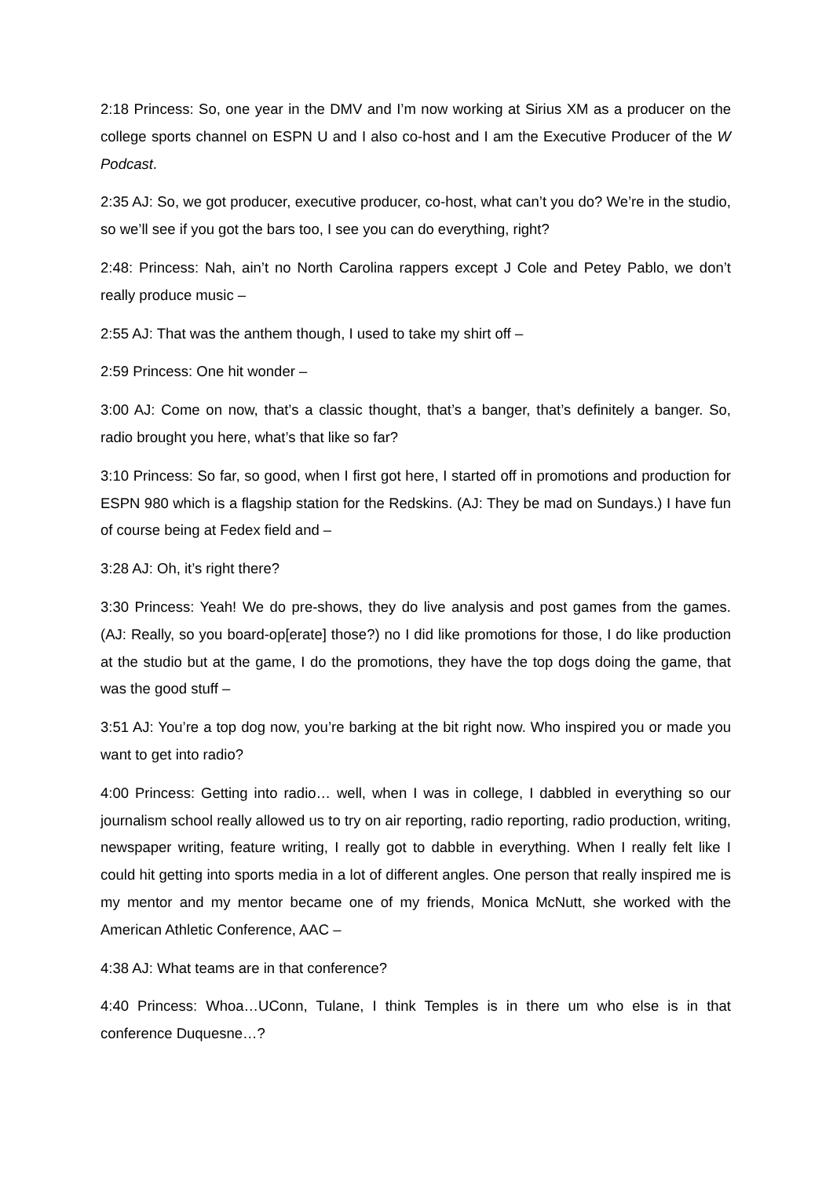2:18 Princess: So, one year in the DMV and I’m now working at Sirius XM as a producer on the college sports channel on ESPN U and I also co-host and I am the Executive Producer of the W Podcast.
2:35 AJ: So, we got producer, executive producer, co-host, what can’t you do? We’re in the studio, so we’ll see if you got the bars too, I see you can do everything, right?
2:48: Princess: Nah, ain’t no North Carolina rappers except J Cole and Petey Pablo, we don’t really produce music –
2:55 AJ: That was the anthem though, I used to take my shirt off –
2:59 Princess: One hit wonder –
3:00 AJ: Come on now, that’s a classic thought, that’s a banger, that’s definitely a banger. So, radio brought you here, what’s that like so far?
3:10 Princess: So far, so good, when I first got here, I started off in promotions and production for ESPN 980 which is a flagship station for the Redskins. (AJ: They be mad on Sundays.) I have fun of course being at Fedex field and –
3:28 AJ: Oh, it’s right there?
3:30 Princess: Yeah! We do pre-shows, they do live analysis and post games from the games. (AJ: Really, so you board-op[erate] those?) no I did like promotions for those, I do like production at the studio but at the game, I do the promotions, they have the top dogs doing the game, that was the good stuff –
3:51 AJ: You’re a top dog now, you’re barking at the bit right now. Who inspired you or made you want to get into radio?
4:00 Princess: Getting into radio… well, when I was in college, I dabbled in everything so our journalism school really allowed us to try on air reporting, radio reporting, radio production, writing, newspaper writing, feature writing, I really got to dabble in everything. When I really felt like I could hit getting into sports media in a lot of different angles. One person that really inspired me is my mentor and my mentor became one of my friends, Monica McNutt, she worked with the American Athletic Conference, AAC –
4:38 AJ: What teams are in that conference?
4:40 Princess: Whoa…UConn, Tulane, I think Temples is in there um who else is in that conference Duquesne…?